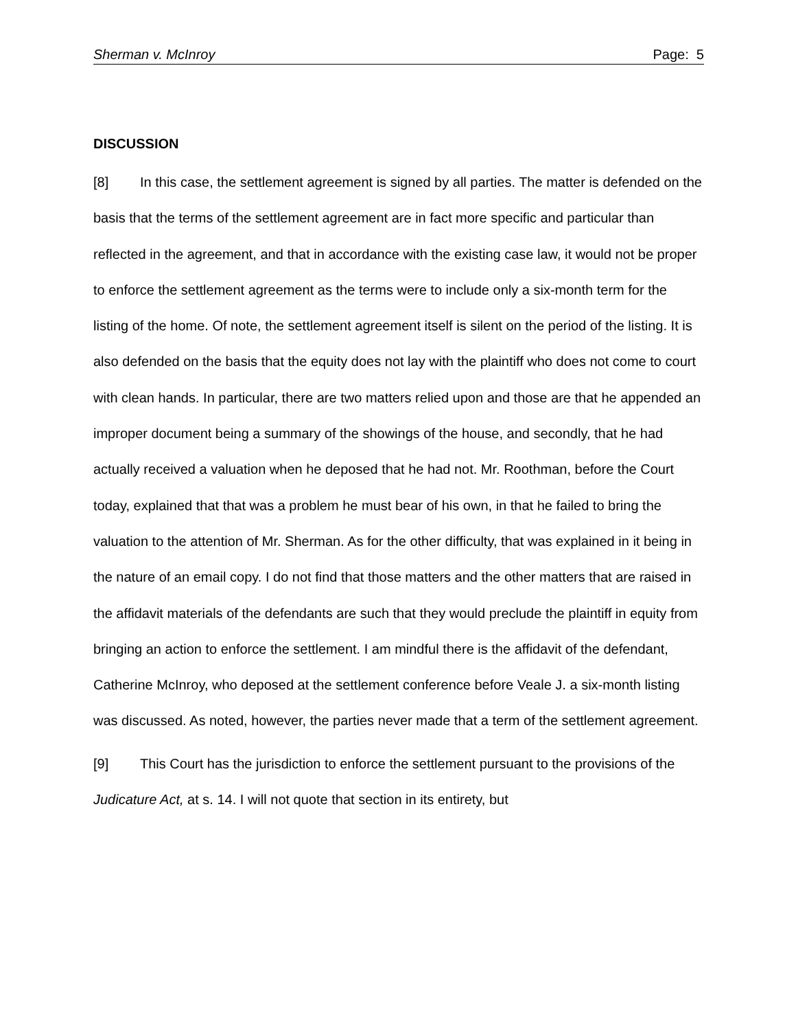Sherman v. McInroy Page: 5
DISCUSSION
[8] In this case, the settlement agreement is signed by all parties. The matter is defended on the basis that the terms of the settlement agreement are in fact more specific and particular than reflected in the agreement, and that in accordance with the existing case law, it would not be proper to enforce the settlement agreement as the terms were to include only a six-month term for the listing of the home. Of note, the settlement agreement itself is silent on the period of the listing. It is also defended on the basis that the equity does not lay with the plaintiff who does not come to court with clean hands. In particular, there are two matters relied upon and those are that he appended an improper document being a summary of the showings of the house, and secondly, that he had actually received a valuation when he deposed that he had not. Mr. Roothman, before the Court today, explained that that was a problem he must bear of his own, in that he failed to bring the valuation to the attention of Mr. Sherman. As for the other difficulty, that was explained in it being in the nature of an email copy. I do not find that those matters and the other matters that are raised in the affidavit materials of the defendants are such that they would preclude the plaintiff in equity from bringing an action to enforce the settlement. I am mindful there is the affidavit of the defendant, Catherine McInroy, who deposed at the settlement conference before Veale J. a six-month listing was discussed. As noted, however, the parties never made that a term of the settlement agreement.
[9] This Court has the jurisdiction to enforce the settlement pursuant to the provisions of the Judicature Act, at s. 14. I will not quote that section in its entirety, but